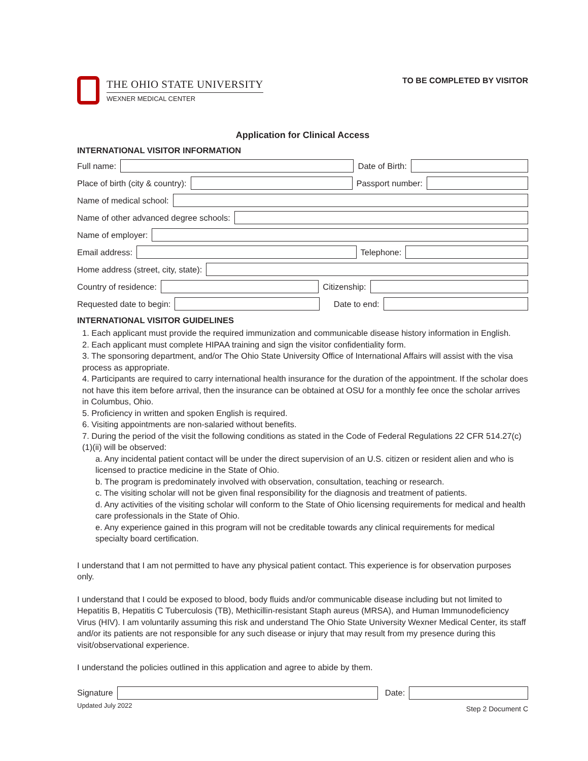THE OHIO STATE UNIVERSITY
WEXNER MEDICAL CENTER
TO BE COMPLETED BY VISITOR
Application for Clinical Access
INTERNATIONAL VISITOR INFORMATION
Full name: Date of Birth:
Place of birth (city & country): Passport number:
Name of medical school:
Name of other advanced degree schools:
Name of employer:
Email address: Telephone:
Home address (street, city, state):
Country of residence: Citizenship:
Requested date to begin: Date to end:
INTERNATIONAL VISITOR GUIDELINES
1. Each applicant must provide the required immunization and communicable disease history information in English.
2. Each applicant must complete HIPAA training and sign the visitor confidentiality form.
3. The sponsoring department, and/or The Ohio State University Office of International Affairs will assist with the visa process as appropriate.
4. Participants are required to carry international health insurance for the duration of the appointment. If the scholar does not have this item before arrival, then the insurance can be obtained at OSU for a monthly fee once the scholar arrives in Columbus, Ohio.
5. Proficiency in written and spoken English is required.
6. Visiting appointments are non-salaried without benefits.
7. During the period of the visit the following conditions as stated in the Code of Federal Regulations 22 CFR 514.27(c)(1)(ii) will be observed:
a. Any incidental patient contact will be under the direct supervision of an U.S. citizen or resident alien and who is licensed to practice medicine in the State of Ohio.
b. The program is predominately involved with observation, consultation, teaching or research.
c. The visiting scholar will not be given final responsibility for the diagnosis and treatment of patients.
d. Any activities of the visiting scholar will conform to the State of Ohio licensing requirements for medical and health care professionals in the State of Ohio.
e. Any experience gained in this program will not be creditable towards any clinical requirements for medical specialty board certification.
I understand that I am not permitted to have any physical patient contact. This experience is for observation purposes only.
I understand that I could be exposed to blood, body fluids and/or communicable disease including but not limited to Hepatitis B, Hepatitis C Tuberculosis (TB), Methicillin-resistant Staph aureus (MRSA), and Human Immunodeficiency Virus (HIV). I am voluntarily assuming this risk and understand The Ohio State University Wexner Medical Center, its staff and/or its patients are not responsible for any such disease or injury that may result from my presence during this visit/observational experience.
I understand the policies outlined in this application and agree to abide by them.
Signature Date:
Updated July 2022 Step 2 Document C